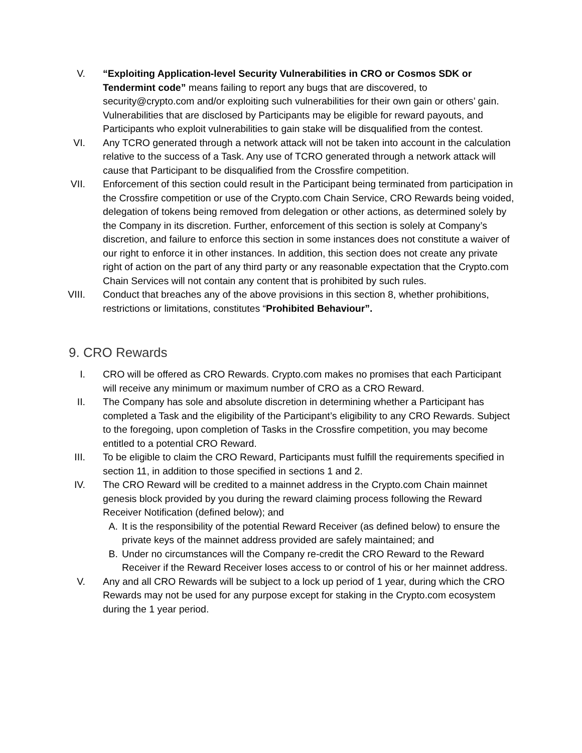V. “Exploiting Application-level Security Vulnerabilities in CRO or Cosmos SDK or Tendermint code” means failing to report any bugs that are discovered, to security@crypto.com and/or exploiting such vulnerabilities for their own gain or others’ gain. Vulnerabilities that are disclosed by Participants may be eligible for reward payouts, and Participants who exploit vulnerabilities to gain stake will be disqualified from the contest.
VI. Any TCRO generated through a network attack will not be taken into account in the calculation relative to the success of a Task. Any use of TCRO generated through a network attack will cause that Participant to be disqualified from the Crossfire competition.
VII. Enforcement of this section could result in the Participant being terminated from participation in the Crossfire competition or use of the Crypto.com Chain Service, CRO Rewards being voided, delegation of tokens being removed from delegation or other actions, as determined solely by the Company in its discretion. Further, enforcement of this section is solely at Company’s discretion, and failure to enforce this section in some instances does not constitute a waiver of our right to enforce it in other instances. In addition, this section does not create any private right of action on the part of any third party or any reasonable expectation that the Crypto.com Chain Services will not contain any content that is prohibited by such rules.
VIII. Conduct that breaches any of the above provisions in this section 8, whether prohibitions, restrictions or limitations, constitutes “Prohibited Behaviour”.
9. CRO Rewards
I. CRO will be offered as CRO Rewards. Crypto.com makes no promises that each Participant will receive any minimum or maximum number of CRO as a CRO Reward.
II. The Company has sole and absolute discretion in determining whether a Participant has completed a Task and the eligibility of the Participant’s eligibility to any CRO Rewards. Subject to the foregoing, upon completion of Tasks in the Crossfire competition, you may become entitled to a potential CRO Reward.
III. To be eligible to claim the CRO Reward, Participants must fulfill the requirements specified in section 11, in addition to those specified in sections 1 and 2.
IV. The CRO Reward will be credited to a mainnet address in the Crypto.com Chain mainnet genesis block provided by you during the reward claiming process following the Reward Receiver Notification (defined below); and
A. It is the responsibility of the potential Reward Receiver (as defined below) to ensure the private keys of the mainnet address provided are safely maintained; and
B. Under no circumstances will the Company re-credit the CRO Reward to the Reward Receiver if the Reward Receiver loses access to or control of his or her mainnet address.
V. Any and all CRO Rewards will be subject to a lock up period of 1 year, during which the CRO Rewards may not be used for any purpose except for staking in the Crypto.com ecosystem during the 1 year period.